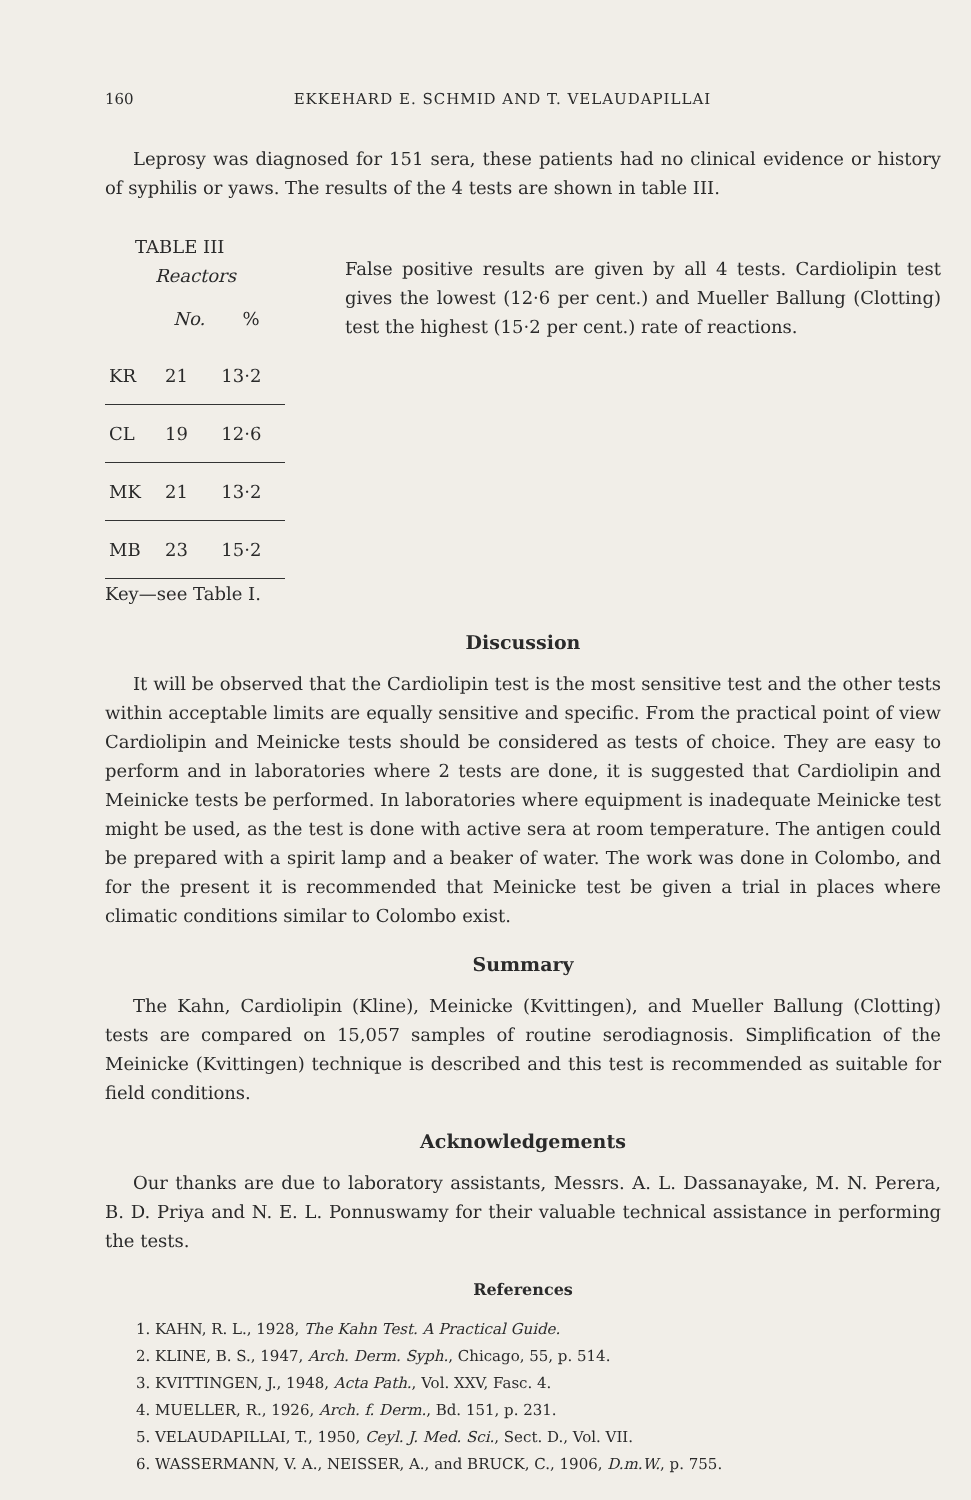160 EKKEHARD E. SCHMID AND T. VELAUDAPILLAI
Leprosy was diagnosed for 151 sera, these patients had no clinical evidence or history of syphilis or yaws. The results of the 4 tests are shown in table III.
TABLE III
| Reactors | | |
| --- | --- | --- |
| | No. | % |
| KR | 21 | 13·2 |
| CL | 19 | 12·6 |
| MK | 21 | 13·2 |
| MB | 23 | 15·2 |
Key—see Table I.
False positive results are given by all 4 tests. Cardiolipin test gives the lowest (12·6 per cent.) and Mueller Ballung (Clotting) test the highest (15·2 per cent.) rate of reactions.
Discussion
It will be observed that the Cardiolipin test is the most sensitive test and the other tests within acceptable limits are equally sensitive and specific. From the practical point of view Cardiolipin and Meinicke tests should be considered as tests of choice. They are easy to perform and in laboratories where 2 tests are done, it is suggested that Cardiolipin and Meinicke tests be performed. In laboratories where equipment is inadequate Meinicke test might be used, as the test is done with active sera at room temperature. The antigen could be prepared with a spirit lamp and a beaker of water. The work was done in Colombo, and for the present it is recommended that Meinicke test be given a trial in places where climatic conditions similar to Colombo exist.
Summary
The Kahn, Cardiolipin (Kline), Meinicke (Kvittingen), and Mueller Ballung (Clotting) tests are compared on 15,057 samples of routine serodiagnosis. Simplification of the Meinicke (Kvittingen) technique is described and this test is recommended as suitable for field conditions.
Acknowledgements
Our thanks are due to laboratory assistants, Messrs. A. L. Dassanayake, M. N. Perera, B. D. Priya and N. E. L. Ponnuswamy for their valuable technical assistance in performing the tests.
References
1. KAHN, R. L., 1928, The Kahn Test. A Practical Guide.
2. KLINE, B. S., 1947, Arch. Derm. Syph., Chicago, 55, p. 514.
3. KVITTINGEN, J., 1948, Acta Path., Vol. XXV, Fasc. 4.
4. MUELLER, R., 1926, Arch. f. Derm., Bd. 151, p. 231.
5. VELAUDAPILLAI, T., 1950, Ceyl. J. Med. Sci., Sect. D., Vol. VII.
6. WASSERMANN, V. A., NEISSER, A., and BRUCK, C., 1906, D.m.W., p. 755.